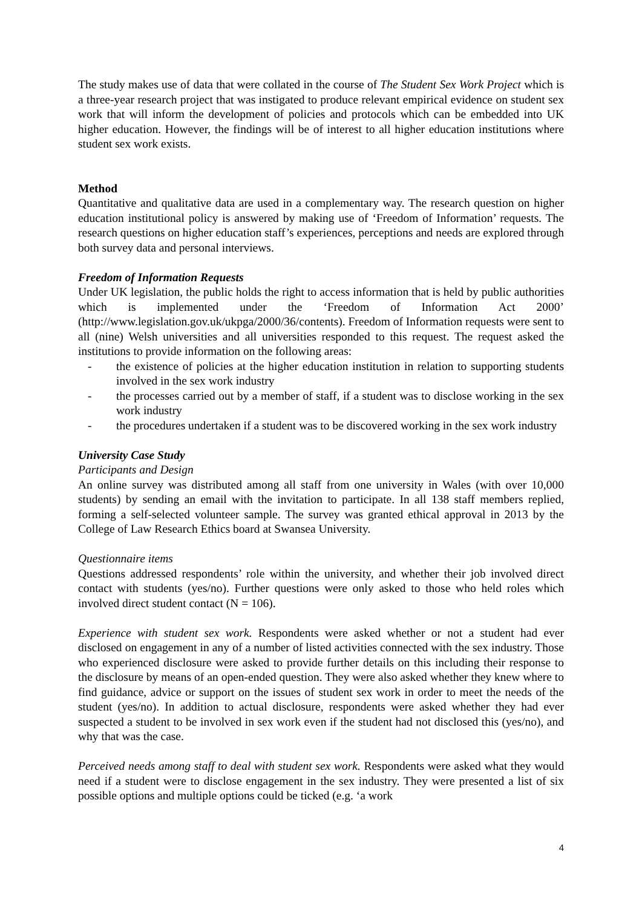The study makes use of data that were collated in the course of The Student Sex Work Project which is a three-year research project that was instigated to produce relevant empirical evidence on student sex work that will inform the development of policies and protocols which can be embedded into UK higher education. However, the findings will be of interest to all higher education institutions where student sex work exists.
Method
Quantitative and qualitative data are used in a complementary way. The research question on higher education institutional policy is answered by making use of ‘Freedom of Information’ requests. The research questions on higher education staff’s experiences, perceptions and needs are explored through both survey data and personal interviews.
Freedom of Information Requests
Under UK legislation, the public holds the right to access information that is held by public authorities which is implemented under the ‘Freedom of Information Act 2000’ (http://www.legislation.gov.uk/ukpga/2000/36/contents). Freedom of Information requests were sent to all (nine) Welsh universities and all universities responded to this request. The request asked the institutions to provide information on the following areas:
- the existence of policies at the higher education institution in relation to supporting students involved in the sex work industry
- the processes carried out by a member of staff, if a student was to disclose working in the sex work industry
- the procedures undertaken if a student was to be discovered working in the sex work industry
University Case Study
Participants and Design
An online survey was distributed among all staff from one university in Wales (with over 10,000 students) by sending an email with the invitation to participate. In all 138 staff members replied, forming a self-selected volunteer sample. The survey was granted ethical approval in 2013 by the College of Law Research Ethics board at Swansea University.
Questionnaire items
Questions addressed respondents’ role within the university, and whether their job involved direct contact with students (yes/no). Further questions were only asked to those who held roles which involved direct student contact (N = 106).
Experience with student sex work. Respondents were asked whether or not a student had ever disclosed on engagement in any of a number of listed activities connected with the sex industry. Those who experienced disclosure were asked to provide further details on this including their response to the disclosure by means of an open-ended question. They were also asked whether they knew where to find guidance, advice or support on the issues of student sex work in order to meet the needs of the student (yes/no). In addition to actual disclosure, respondents were asked whether they had ever suspected a student to be involved in sex work even if the student had not disclosed this (yes/no), and why that was the case.
Perceived needs among staff to deal with student sex work. Respondents were asked what they would need if a student were to disclose engagement in the sex industry. They were presented a list of six possible options and multiple options could be ticked (e.g. ‘a work
4